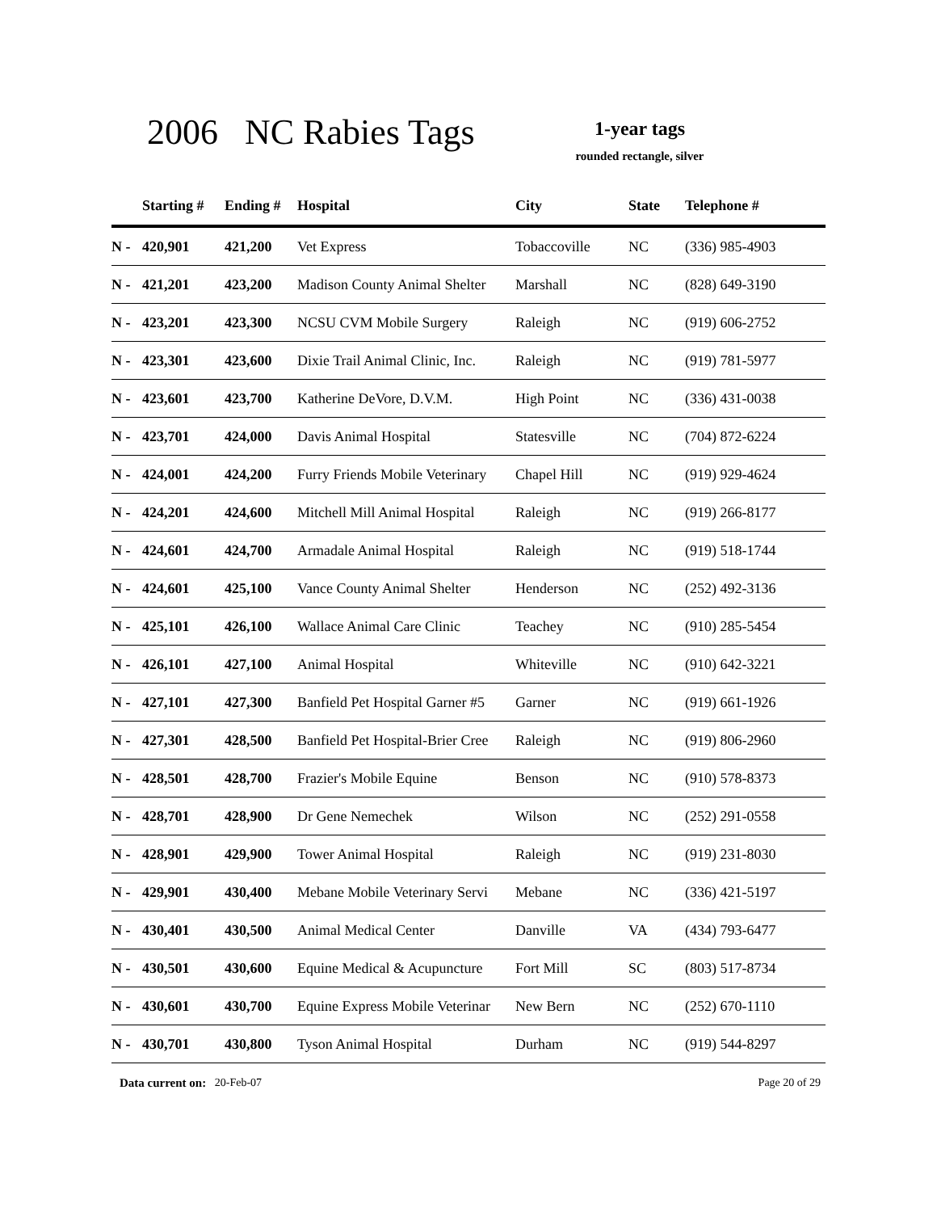2006 NC Rabies Tags
1-year tags
rounded rectangle, silver
| | Starting # | Ending # | Hospital | City | State | Telephone # |
| --- | --- | --- | --- | --- | --- | --- |
| N - | 420,901 | 421,200 | Vet Express | Tobaccoville | NC | (336) 985-4903 |
| N - | 421,201 | 423,200 | Madison County Animal Shelter | Marshall | NC | (828) 649-3190 |
| N - | 423,201 | 423,300 | NCSU CVM Mobile Surgery | Raleigh | NC | (919) 606-2752 |
| N - | 423,301 | 423,600 | Dixie Trail Animal Clinic, Inc. | Raleigh | NC | (919) 781-5977 |
| N - | 423,601 | 423,700 | Katherine DeVore, D.V.M. | High Point | NC | (336) 431-0038 |
| N - | 423,701 | 424,000 | Davis Animal Hospital | Statesville | NC | (704) 872-6224 |
| N - | 424,001 | 424,200 | Furry Friends Mobile Veterinary | Chapel Hill | NC | (919) 929-4624 |
| N - | 424,201 | 424,600 | Mitchell Mill Animal Hospital | Raleigh | NC | (919) 266-8177 |
| N - | 424,601 | 424,700 | Armadale Animal Hospital | Raleigh | NC | (919) 518-1744 |
| N - | 424,601 | 425,100 | Vance County Animal Shelter | Henderson | NC | (252) 492-3136 |
| N - | 425,101 | 426,100 | Wallace Animal Care Clinic | Teachey | NC | (910) 285-5454 |
| N - | 426,101 | 427,100 | Animal Hospital | Whiteville | NC | (910) 642-3221 |
| N - | 427,101 | 427,300 | Banfield Pet Hospital Garner #5 | Garner | NC | (919) 661-1926 |
| N - | 427,301 | 428,500 | Banfield Pet Hospital-Brier Cree | Raleigh | NC | (919) 806-2960 |
| N - | 428,501 | 428,700 | Frazier's Mobile Equine | Benson | NC | (910) 578-8373 |
| N - | 428,701 | 428,900 | Dr Gene Nemechek | Wilson | NC | (252) 291-0558 |
| N - | 428,901 | 429,900 | Tower Animal Hospital | Raleigh | NC | (919) 231-8030 |
| N - | 429,901 | 430,400 | Mebane Mobile Veterinary Servi | Mebane | NC | (336) 421-5197 |
| N - | 430,401 | 430,500 | Animal Medical Center | Danville | VA | (434) 793-6477 |
| N - | 430,501 | 430,600 | Equine Medical & Acupuncture | Fort Mill | SC | (803) 517-8734 |
| N - | 430,601 | 430,700 | Equine Express Mobile Veterinar | New Bern | NC | (252) 670-1110 |
| N - | 430,701 | 430,800 | Tyson Animal Hospital | Durham | NC | (919) 544-8297 |
Data current on: 20-Feb-07 Page 20 of 29